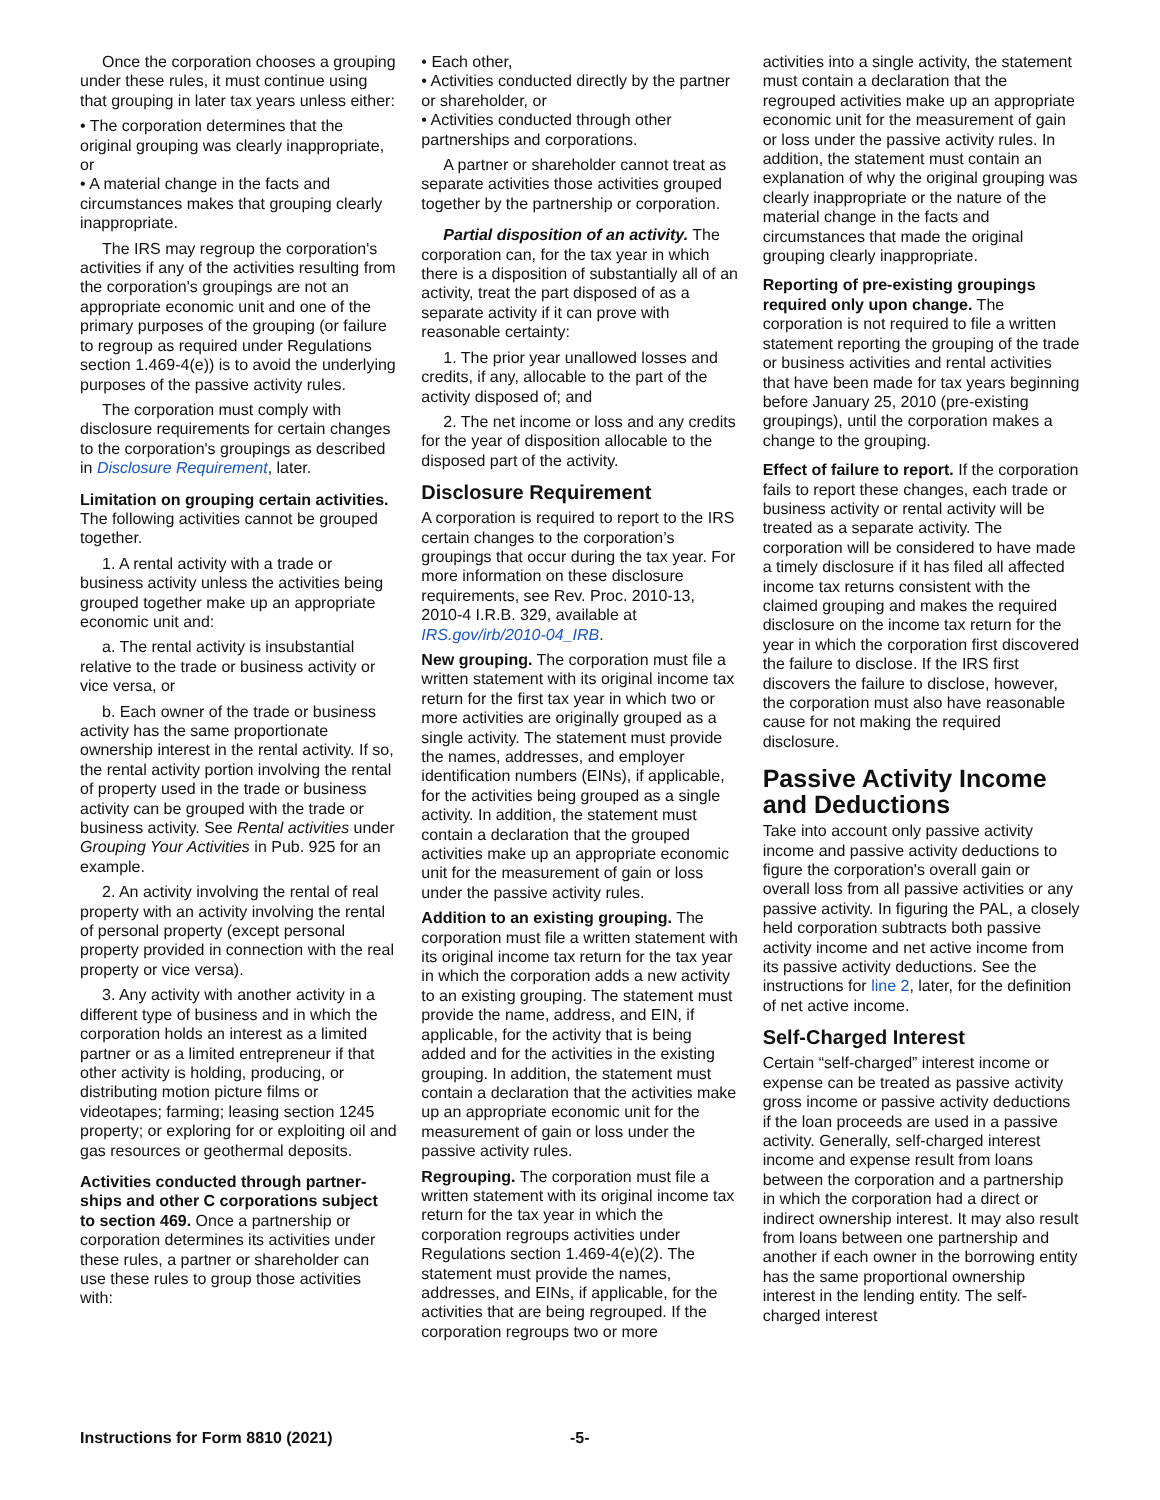Once the corporation chooses a grouping under these rules, it must continue using that grouping in later tax years unless either:
• The corporation determines that the original grouping was clearly inappropriate, or
• A material change in the facts and circumstances makes that grouping clearly inappropriate.
The IRS may regroup the corporation's activities if any of the activities resulting from the corporation's groupings are not an appropriate economic unit and one of the primary purposes of the grouping (or failure to regroup as required under Regulations section 1.469-4(e)) is to avoid the underlying purposes of the passive activity rules.
The corporation must comply with disclosure requirements for certain changes to the corporation's groupings as described in Disclosure Requirement, later.
Limitation on grouping certain activi­ties. The following activities cannot be grouped together.
1. A rental activity with a trade or business activity unless the activities being grouped together make up an appropriate economic unit and:
a. The rental activity is insubstantial relative to the trade or business activity or vice versa, or
b. Each owner of the trade or business activity has the same proportionate ownership interest in the rental activity. If so, the rental activity portion involving the rental of property used in the trade or business activity can be grouped with the trade or business activity. See Rental activities under Grouping Your Activities in Pub. 925 for an example.
2. An activity involving the rental of real property with an activity involving the rental of personal property (except personal property provided in connection with the real property or vice versa).
3. Any activity with another activity in a different type of business and in which the corporation holds an interest as a limited partner or as a limited entrepreneur if that other activity is holding, producing, or distributing motion picture films or videotapes; farming; leasing section 1245 property; or exploring for or exploiting oil and gas resources or geothermal deposits.
Activities conducted through partner­ships and other C corporations sub­ject to section 469. Once a partnership or corporation determines its activities under these rules, a partner or shareholder can use these rules to group those activities with:
• Each other,
• Activities conducted directly by the partner or shareholder, or
• Activities conducted through other partnerships and corporations.
A partner or shareholder cannot treat as separate activities those activities grouped together by the partnership or corporation.
Partial disposition of an activity. The corporation can, for the tax year in which there is a disposition of substantially all of an activity, treat the part disposed of as a separate activity if it can prove with reasonable certainty:
1. The prior year unallowed losses and credits, if any, allocable to the part of the activity disposed of; and
2. The net income or loss and any credits for the year of disposition allocable to the disposed part of the activity.
Disclosure Requirement
A corporation is required to report to the IRS certain changes to the corporation’s groupings that occur during the tax year. For more information on these disclosure requirements, see Rev. Proc. 2010-13, 2010-4 I.R.B. 329, available at IRS.gov/irb/2010-04_IRB.
New grouping. The corporation must file a written statement with its original income tax return for the first tax year in which two or more activities are originally grouped as a single activity. The statement must provide the names, addresses, and employer identification numbers (EINs), if applicable, for the activities being grouped as a single activity. In addition, the statement must contain a declaration that the grouped activities make up an appropriate economic unit for the measurement of gain or loss under the passive activity rules.
Addition to an existing grouping. The corporation must file a written statement with its original income tax return for the tax year in which the corporation adds a new activity to an existing grouping. The statement must provide the name, address, and EIN, if applicable, for the activity that is being added and for the activities in the existing grouping. In addition, the statement must contain a declaration that the activities make up an appropriate economic unit for the measurement of gain or loss under the passive activity rules.
Regrouping. The corporation must file a written statement with its original income tax return for the tax year in which the corporation regroups activities under Regulations section 1.469-4(e)(2). The statement must provide the names, addresses, and EINs, if applicable, for the activities that are being regrouped. If the corporation regroups two or more
activities into a single activity, the statement must contain a declaration that the regrouped activities make up an appropriate economic unit for the measurement of gain or loss under the passive activity rules. In addition, the statement must contain an explanation of why the original grouping was clearly inappropriate or the nature of the material change in the facts and circumstances that made the original grouping clearly inappropriate.
Reporting of pre-existing groupings required only upon change. The corporation is not required to file a written statement reporting the grouping of the trade or business activities and rental activities that have been made for tax years beginning before January 25, 2010 (pre-existing groupings), until the corporation makes a change to the grouping.
Effect of failure to report. If the corporation fails to report these changes, each trade or business activity or rental activity will be treated as a separate activity. The corporation will be considered to have made a timely disclosure if it has filed all affected income tax returns consistent with the claimed grouping and makes the required disclosure on the income tax return for the year in which the corporation first discovered the failure to disclose. If the IRS first discovers the failure to disclose, however, the corporation must also have reasonable cause for not making the required disclosure.
Passive Activity Income and Deductions
Take into account only passive activity income and passive activity deductions to figure the corporation's overall gain or overall loss from all passive activities or any passive activity. In figuring the PAL, a closely held corporation subtracts both passive activity income and net active income from its passive activity deductions. See the instructions for line 2, later, for the definition of net active income.
Self-Charged Interest
Certain “self-charged” interest income or expense can be treated as passive activity gross income or passive activity deductions if the loan proceeds are used in a passive activity. Generally, self-charged interest income and expense result from loans between the corporation and a partnership in which the corporation had a direct or indirect ownership interest. It may also result from loans between one partnership and another if each owner in the borrowing entity has the same proportional ownership interest in the lending entity. The self-charged interest
Instructions for Form 8810 (2021) -5-